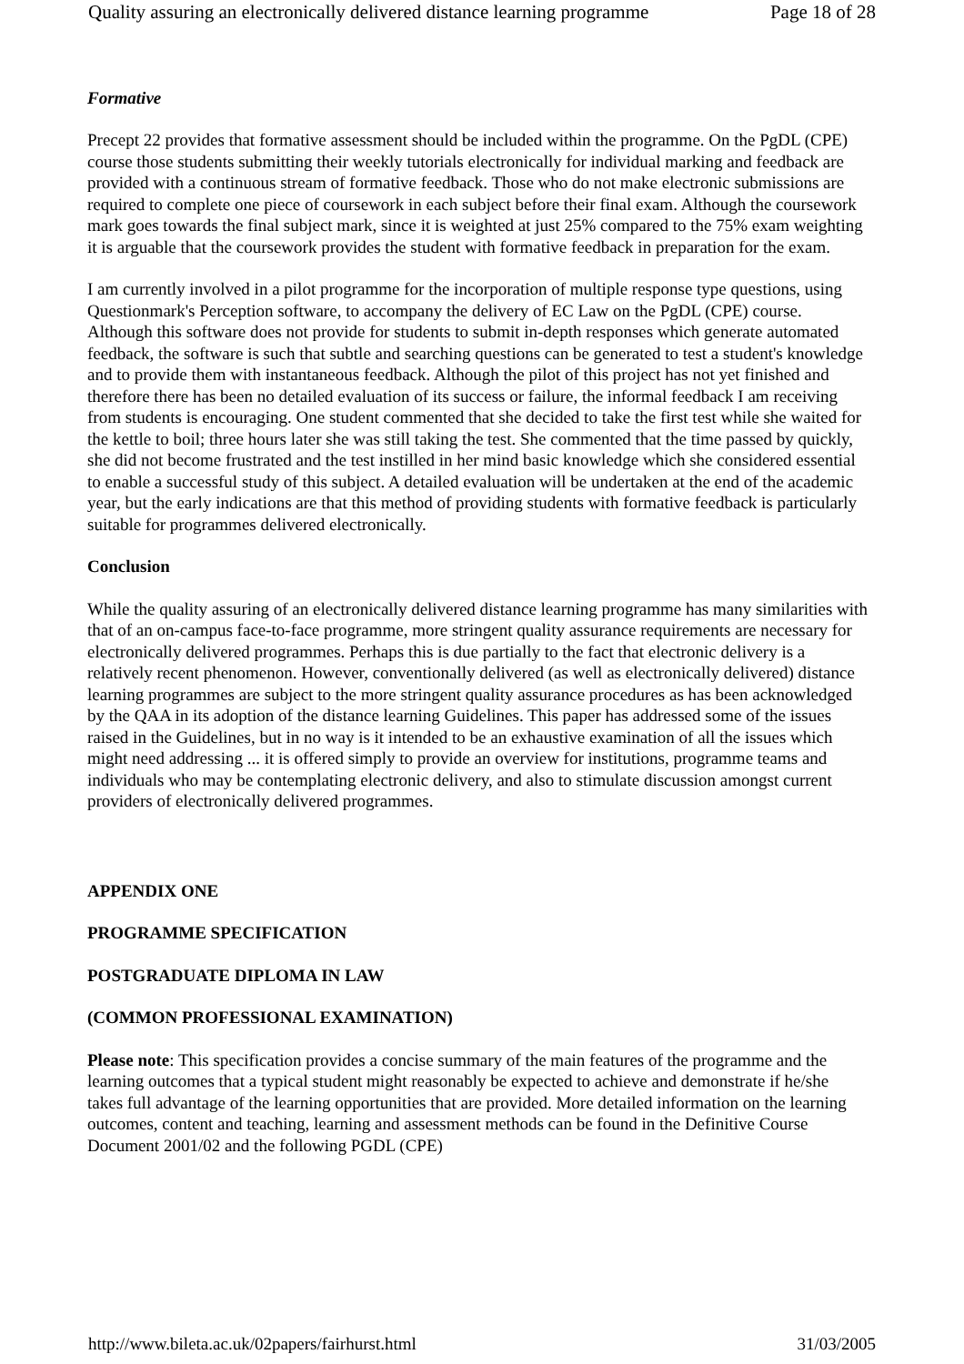Quality assuring an electronically delivered distance learning programme Page 18 of 28
Formative
Precept 22 provides that formative assessment should be included within the programme. On the PgDL (CPE) course those students submitting their weekly tutorials electronically for individual marking and feedback are provided with a continuous stream of formative feedback. Those who do not make electronic submissions are required to complete one piece of coursework in each subject before their final exam. Although the coursework mark goes towards the final subject mark, since it is weighted at just 25% compared to the 75% exam weighting it is arguable that the coursework provides the student with formative feedback in preparation for the exam.
I am currently involved in a pilot programme for the incorporation of multiple response type questions, using Questionmark's Perception software, to accompany the delivery of EC Law on the PgDL (CPE) course. Although this software does not provide for students to submit in-depth responses which generate automated feedback, the software is such that subtle and searching questions can be generated to test a student's knowledge and to provide them with instantaneous feedback. Although the pilot of this project has not yet finished and therefore there has been no detailed evaluation of its success or failure, the informal feedback I am receiving from students is encouraging. One student commented that she decided to take the first test while she waited for the kettle to boil; three hours later she was still taking the test. She commented that the time passed by quickly, she did not become frustrated and the test instilled in her mind basic knowledge which she considered essential to enable a successful study of this subject. A detailed evaluation will be undertaken at the end of the academic year, but the early indications are that this method of providing students with formative feedback is particularly suitable for programmes delivered electronically.
Conclusion
While the quality assuring of an electronically delivered distance learning programme has many similarities with that of an on-campus face-to-face programme, more stringent quality assurance requirements are necessary for electronically delivered programmes. Perhaps this is due partially to the fact that electronic delivery is a relatively recent phenomenon. However, conventionally delivered (as well as electronically delivered) distance learning programmes are subject to the more stringent quality assurance procedures as has been acknowledged by the QAA in its adoption of the distance learning Guidelines. This paper has addressed some of the issues raised in the Guidelines, but in no way is it intended to be an exhaustive examination of all the issues which might need addressing ... it is offered simply to provide an overview for institutions, programme teams and individuals who may be contemplating electronic delivery, and also to stimulate discussion amongst current providers of electronically delivered programmes.
APPENDIX ONE
PROGRAMME SPECIFICATION
POSTGRADUATE DIPLOMA IN LAW
(COMMON PROFESSIONAL EXAMINATION)
Please note: This specification provides a concise summary of the main features of the programme and the learning outcomes that a typical student might reasonably be expected to achieve and demonstrate if he/she takes full advantage of the learning opportunities that are provided. More detailed information on the learning outcomes, content and teaching, learning and assessment methods can be found in the Definitive Course Document 2001/02 and the following PGDL (CPE)
http://www.bileta.ac.uk/02papers/fairhurst.html 31/03/2005